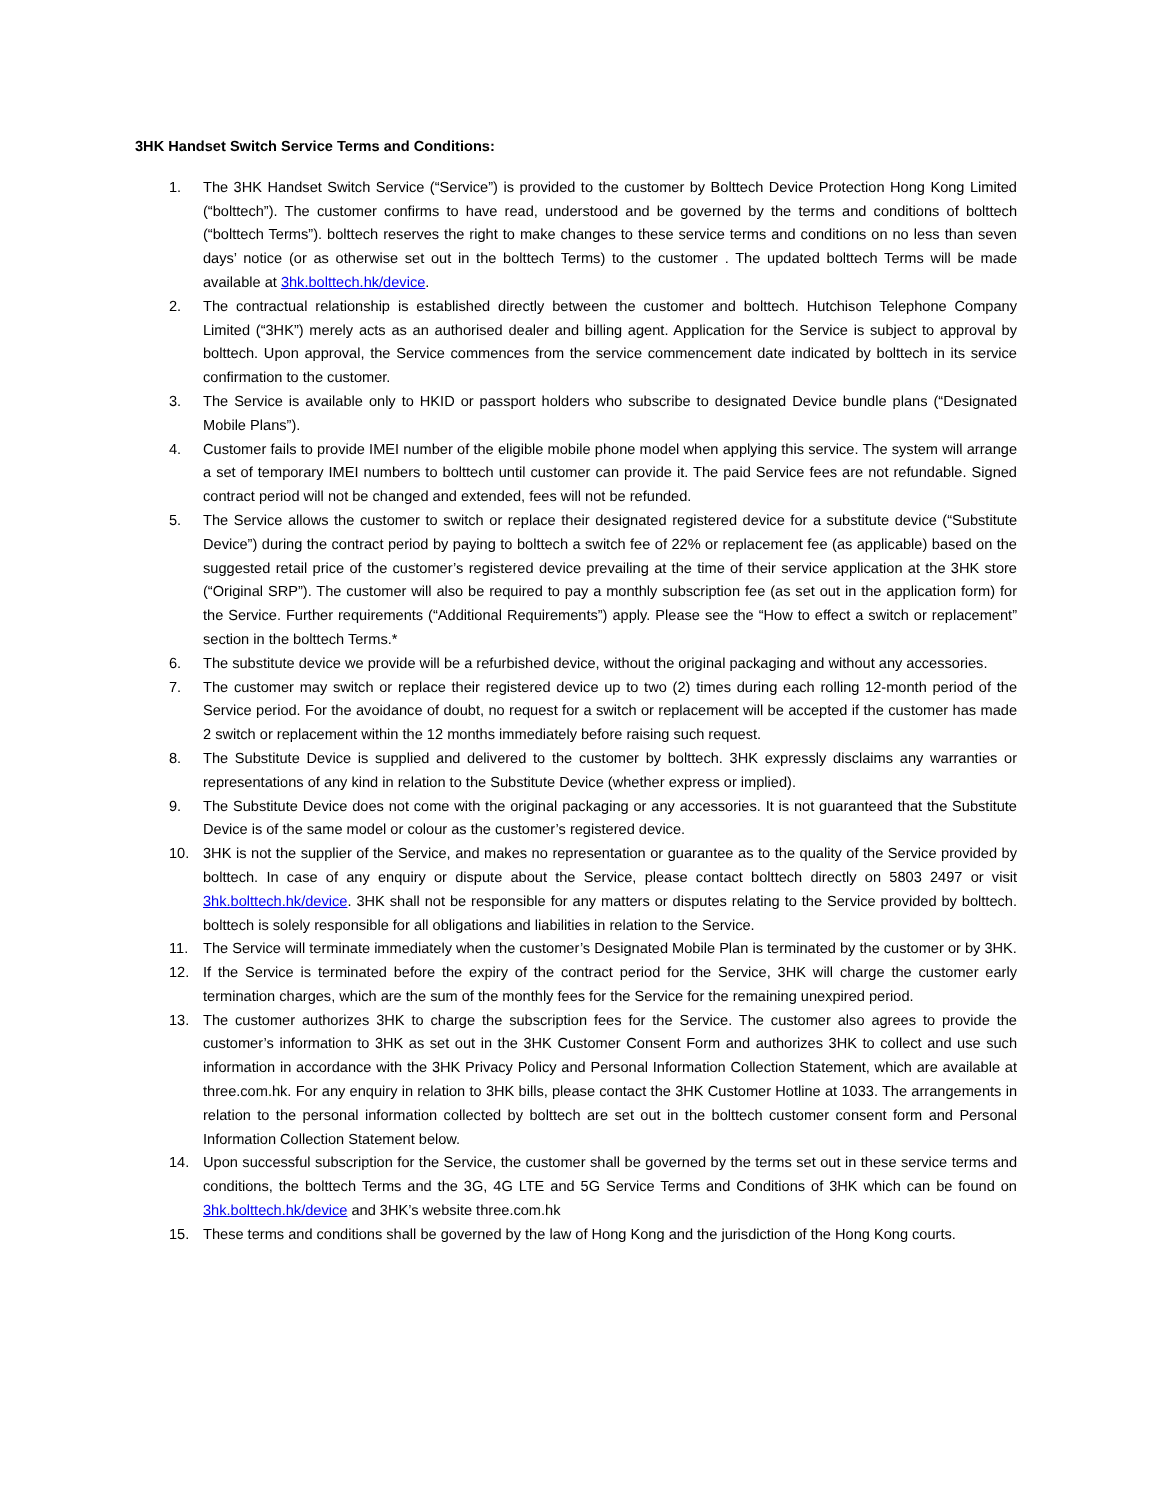3HK Handset Switch Service Terms and Conditions:
1. The 3HK Handset Switch Service (“Service”) is provided to the customer by Bolttech Device Protection Hong Kong Limited (“bolttech”). The customer confirms to have read, understood and be governed by the terms and conditions of bolttech (“bolttech Terms”). bolttech reserves the right to make changes to these service terms and conditions on no less than seven days’ notice (or as otherwise set out in the bolttech Terms) to the customer . The updated bolttech Terms will be made available at 3hk.bolttech.hk/device.
2. The contractual relationship is established directly between the customer and bolttech. Hutchison Telephone Company Limited (“3HK”) merely acts as an authorised dealer and billing agent. Application for the Service is subject to approval by bolttech. Upon approval, the Service commences from the service commencement date indicated by bolttech in its service confirmation to the customer.
3. The Service is available only to HKID or passport holders who subscribe to designated Device bundle plans (“Designated Mobile Plans”).
4. Customer fails to provide IMEI number of the eligible mobile phone model when applying this service. The system will arrange a set of temporary IMEI numbers to bolttech until customer can provide it. The paid Service fees are not refundable. Signed contract period will not be changed and extended, fees will not be refunded.
5. The Service allows the customer to switch or replace their designated registered device for a substitute device (“Substitute Device”) during the contract period by paying to bolttech a switch fee of 22% or replacement fee (as applicable) based on the suggested retail price of the customer’s registered device prevailing at the time of their service application at the 3HK store (“Original SRP”). The customer will also be required to pay a monthly subscription fee (as set out in the application form) for the Service. Further requirements (“Additional Requirements”) apply. Please see the “How to effect a switch or replacement” section in the bolttech Terms.*
6. The substitute device we provide will be a refurbished device, without the original packaging and without any accessories.
7. The customer may switch or replace their registered device up to two (2) times during each rolling 12-month period of the Service period. For the avoidance of doubt, no request for a switch or replacement will be accepted if the customer has made 2 switch or replacement within the 12 months immediately before raising such request.
8. The Substitute Device is supplied and delivered to the customer by bolttech. 3HK expressly disclaims any warranties or representations of any kind in relation to the Substitute Device (whether express or implied).
9. The Substitute Device does not come with the original packaging or any accessories. It is not guaranteed that the Substitute Device is of the same model or colour as the customer’s registered device.
10. 3HK is not the supplier of the Service, and makes no representation or guarantee as to the quality of the Service provided by bolttech. In case of any enquiry or dispute about the Service, please contact bolttech directly on 5803 2497 or visit 3hk.bolttech.hk/device. 3HK shall not be responsible for any matters or disputes relating to the Service provided by bolttech. bolttech is solely responsible for all obligations and liabilities in relation to the Service.
11. The Service will terminate immediately when the customer’s Designated Mobile Plan is terminated by the customer or by 3HK.
12. If the Service is terminated before the expiry of the contract period for the Service, 3HK will charge the customer early termination charges, which are the sum of the monthly fees for the Service for the remaining unexpired period.
13. The customer authorizes 3HK to charge the subscription fees for the Service. The customer also agrees to provide the customer’s information to 3HK as set out in the 3HK Customer Consent Form and authorizes 3HK to collect and use such information in accordance with the 3HK Privacy Policy and Personal Information Collection Statement, which are available at three.com.hk. For any enquiry in relation to 3HK bills, please contact the 3HK Customer Hotline at 1033. The arrangements in relation to the personal information collected by bolttech are set out in the bolttech customer consent form and Personal Information Collection Statement below.
14. Upon successful subscription for the Service, the customer shall be governed by the terms set out in these service terms and conditions, the bolttech Terms and the 3G, 4G LTE and 5G Service Terms and Conditions of 3HK which can be found on 3hk.bolttech.hk/device and 3HK’s website three.com.hk
15. These terms and conditions shall be governed by the law of Hong Kong and the jurisdiction of the Hong Kong courts.